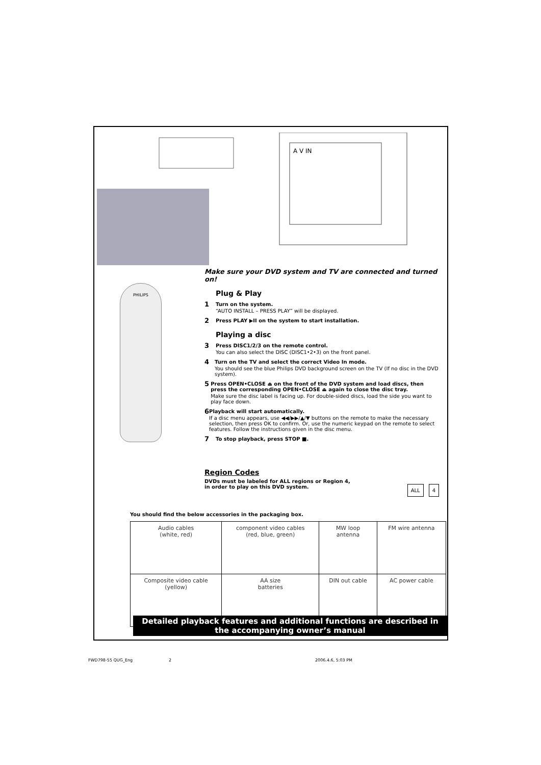A V IN
PHILIPS
Make sure your DVD system and TV are connected and turned on!
Plug & Play
1
Turn on the system.
“AUTO INSTALL – PRESS PLAY” will be displayed.
2
Press PLAY ▶II on the system to start installation.
Playing a disc
3
Press DISC1/2/3 on the remote control.
You can also select the DISC (DISC1•2•3) on the front panel.
4
Turn on the TV and select the correct Video In mode.
You should see the blue Philips DVD background screen on the TV (If no disc in the DVD system).
5
Press OPEN•CLOSE ⏏ on the front of the DVD system and load discs, then press the corresponding OPEN•CLOSE ⏏ again to close the disc tray.
Make sure the disc label is facing up. For double-sided discs, load the side you want to play face down.
6
Playback will start automatically.
If a disc menu appears, use ◀◀/▶▶/▲/▼ buttons on the remote to make the necessary selection, then press OK to confirm. Or, use the numeric keypad on the remote to select features. Follow the instructions given in the disc menu.
7
To stop playback, press STOP ■.
Region Codes
DVDs must be labeled for ALL regions or Region 4,
in order to play on this DVD system. 4 ALL
You should find the below accessories in the packaging box.
| Audio cables (white, red) | component video cables (red, blue, green) | MW loop antenna | FM wire antenna |
| Composite video cable (yellow) | AA size batteries | DIN out cable | AC power cable |
Detailed playback features and additional functions are described in the accompanying owner’s manual
FWD798-55 QUG_Eng 2 2006.4.6, 5:03 PM